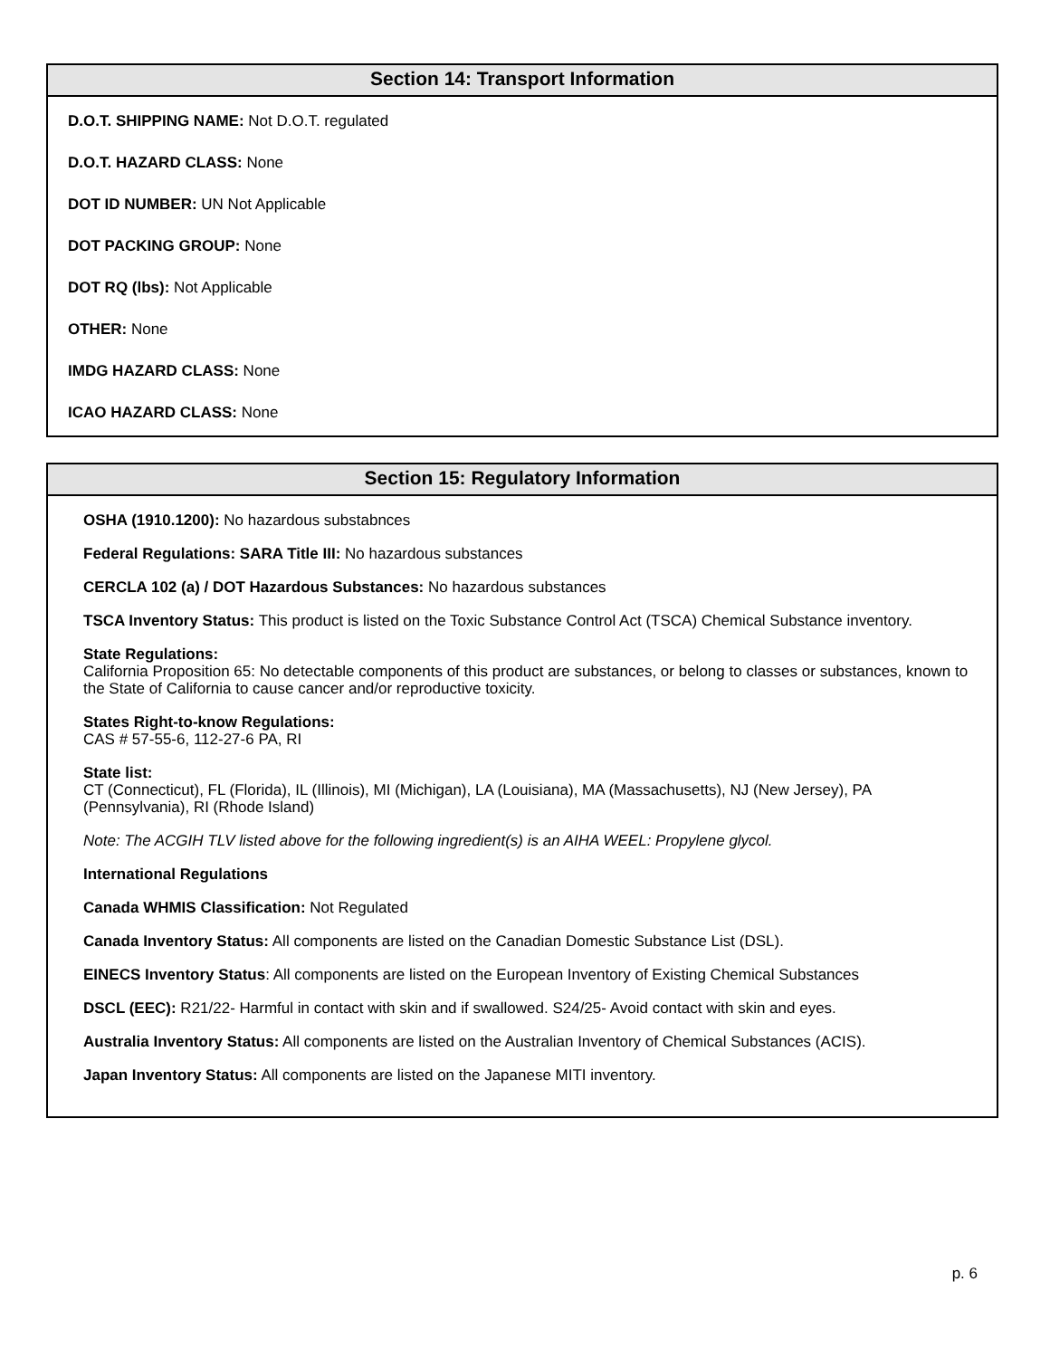Section 14: Transport Information
D.O.T. SHIPPING NAME: Not D.O.T. regulated
D.O.T. HAZARD CLASS: None
DOT ID NUMBER: UN Not Applicable
DOT PACKING GROUP: None
DOT RQ (lbs): Not Applicable
OTHER: None
IMDG HAZARD CLASS: None
ICAO HAZARD CLASS: None
Section 15: Regulatory Information
OSHA (1910.1200): No hazardous substabnces
Federal Regulations: SARA Title III: No hazardous substances
CERCLA 102 (a) / DOT Hazardous Substances: No hazardous substances
TSCA Inventory Status: This product is listed on the Toxic Substance Control Act (TSCA) Chemical Substance inventory.
State Regulations:
California Proposition 65: No detectable components of this product are substances, or belong to classes or substances, known to the State of California to cause cancer and/or reproductive toxicity.
States Right-to-know Regulations:
CAS # 57-55-6, 112-27-6 PA, RI
State list:
CT (Connecticut), FL (Florida), IL (Illinois), MI (Michigan), LA (Louisiana), MA (Massachusetts), NJ (New Jersey), PA (Pennsylvania), RI (Rhode Island)
Note: The ACGIH TLV listed above for the following ingredient(s) is an AIHA WEEL: Propylene glycol.
International Regulations
Canada WHMIS Classification: Not Regulated
Canada Inventory Status: All components are listed on the Canadian Domestic Substance List (DSL).
EINECS Inventory Status: All components are listed on the European Inventory of Existing Chemical Substances
DSCL (EEC): R21/22- Harmful in contact with skin and if swallowed. S24/25- Avoid contact with skin and eyes.
Australia Inventory Status: All components are listed on the Australian Inventory of Chemical Substances (ACIS).
Japan Inventory Status: All components are listed on the Japanese MITI inventory.
p. 6